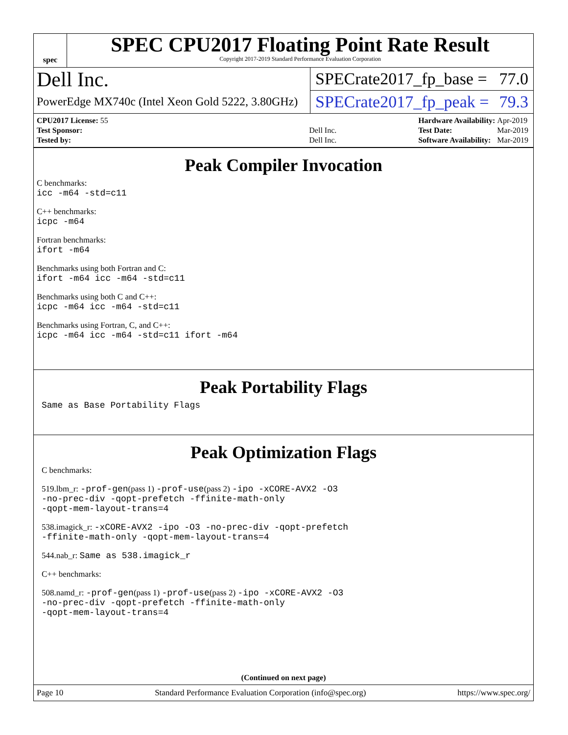spec
SPEC CPU2017 Floating Point Rate Result
Copyright 2017-2019 Standard Performance Evaluation Corporation
Dell Inc.
PowerEdge MX740c (Intel Xeon Gold 5222, 3.80GHz)
SPECrate2017_fp_base = 77.0
SPECrate2017_fp_peak = 79.3
| CPU2017 License: 55 | |
| Test Sponsor: | Dell Inc. |
| Tested by: | Dell Inc. |
| Hardware Availability: | Apr-2019 |
| Test Date: | Mar-2019 |
| Software Availability: | Mar-2019 |
Peak Compiler Invocation
C benchmarks:
icc -m64 -std=c11
C++ benchmarks:
icpc -m64
Fortran benchmarks:
ifort -m64
Benchmarks using both Fortran and C:
ifort -m64 icc -m64 -std=c11
Benchmarks using both C and C++:
icpc -m64 icc -m64 -std=c11
Benchmarks using Fortran, C, and C++:
icpc -m64 icc -m64 -std=c11 ifort -m64
Peak Portability Flags
Same as Base Portability Flags
Peak Optimization Flags
C benchmarks:
519.lbm_r: -prof-gen(pass 1) -prof-use(pass 2) -ipo -xCORE-AVX2 -O3
-no-prec-div -qopt-prefetch -ffinite-math-only
-qopt-mem-layout-trans=4
538.imagick_r: -xCORE-AVX2 -ipo -O3 -no-prec-div -qopt-prefetch
-ffinite-math-only -qopt-mem-layout-trans=4
544.nab_r: Same as 538.imagick_r
C++ benchmarks:
508.namd_r: -prof-gen(pass 1) -prof-use(pass 2) -ipo -xCORE-AVX2 -O3
-no-prec-div -qopt-prefetch -ffinite-math-only
-qopt-mem-layout-trans=4
(Continued on next page)
Page 10 Standard Performance Evaluation Corporation (info@spec.org) https://www.spec.org/